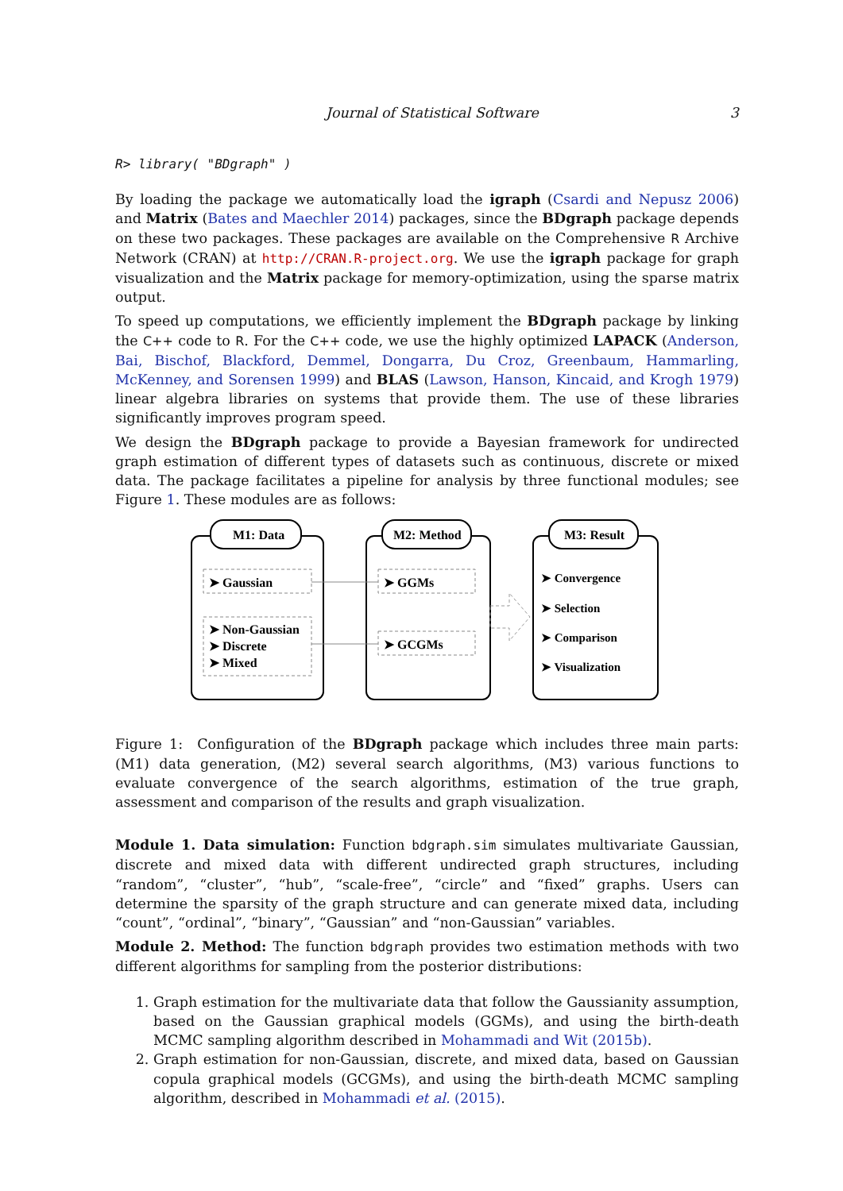Journal of Statistical Software 3
R> library( "BDgraph" )
By loading the package we automatically load the igraph (Csardi and Nepusz 2006) and Matrix (Bates and Maechler 2014) packages, since the BDgraph package depends on these two packages. These packages are available on the Comprehensive R Archive Network (CRAN) at http://CRAN.R-project.org. We use the igraph package for graph visualization and the Matrix package for memory-optimization, using the sparse matrix output.
To speed up computations, we efficiently implement the BDgraph package by linking the C++ code to R. For the C++ code, we use the highly optimized LAPACK (Anderson, Bai, Bischof, Blackford, Demmel, Dongarra, Du Croz, Greenbaum, Hammarling, McKenney, and Sorensen 1999) and BLAS (Lawson, Hanson, Kincaid, and Krogh 1979) linear algebra libraries on systems that provide them. The use of these libraries significantly improves program speed.
We design the BDgraph package to provide a Bayesian framework for undirected graph estimation of different types of datasets such as continuous, discrete or mixed data. The package facilitates a pipeline for analysis by three functional modules; see Figure 1. These modules are as follows:
M1: Data
M2: Method
M3: Result
➤ Gaussian
➤ Non-Gaussian
➤ Discrete
➤ Mixed
➤ GGMs
➤ GCGMs
➤ Convergence
➤ Selection
➤ Comparison
➤ Visualization
Figure 1: Configuration of the BDgraph package which includes three main parts: (M1) data generation, (M2) several search algorithms, (M3) various functions to evaluate convergence of the search algorithms, estimation of the true graph, assessment and comparison of the results and graph visualization.
Module 1. Data simulation: Function bdgraph.sim simulates multivariate Gaussian, discrete and mixed data with different undirected graph structures, including “random”, “cluster”, “hub”, “scale-free”, “circle” and “fixed” graphs. Users can determine the sparsity of the graph structure and can generate mixed data, including “count”, “ordinal”, “binary”, “Gaussian” and “non-Gaussian” variables.
Module 2. Method: The function bdgraph provides two estimation methods with two different algorithms for sampling from the posterior distributions:
1. Graph estimation for the multivariate data that follow the Gaussianity assumption, based on the Gaussian graphical models (GGMs), and using the birth-death MCMC sampling algorithm described in Mohammadi and Wit (2015b).
2. Graph estimation for non-Gaussian, discrete, and mixed data, based on Gaussian copula graphical models (GCGMs), and using the birth-death MCMC sampling algorithm, described in Mohammadi et al. (2015).